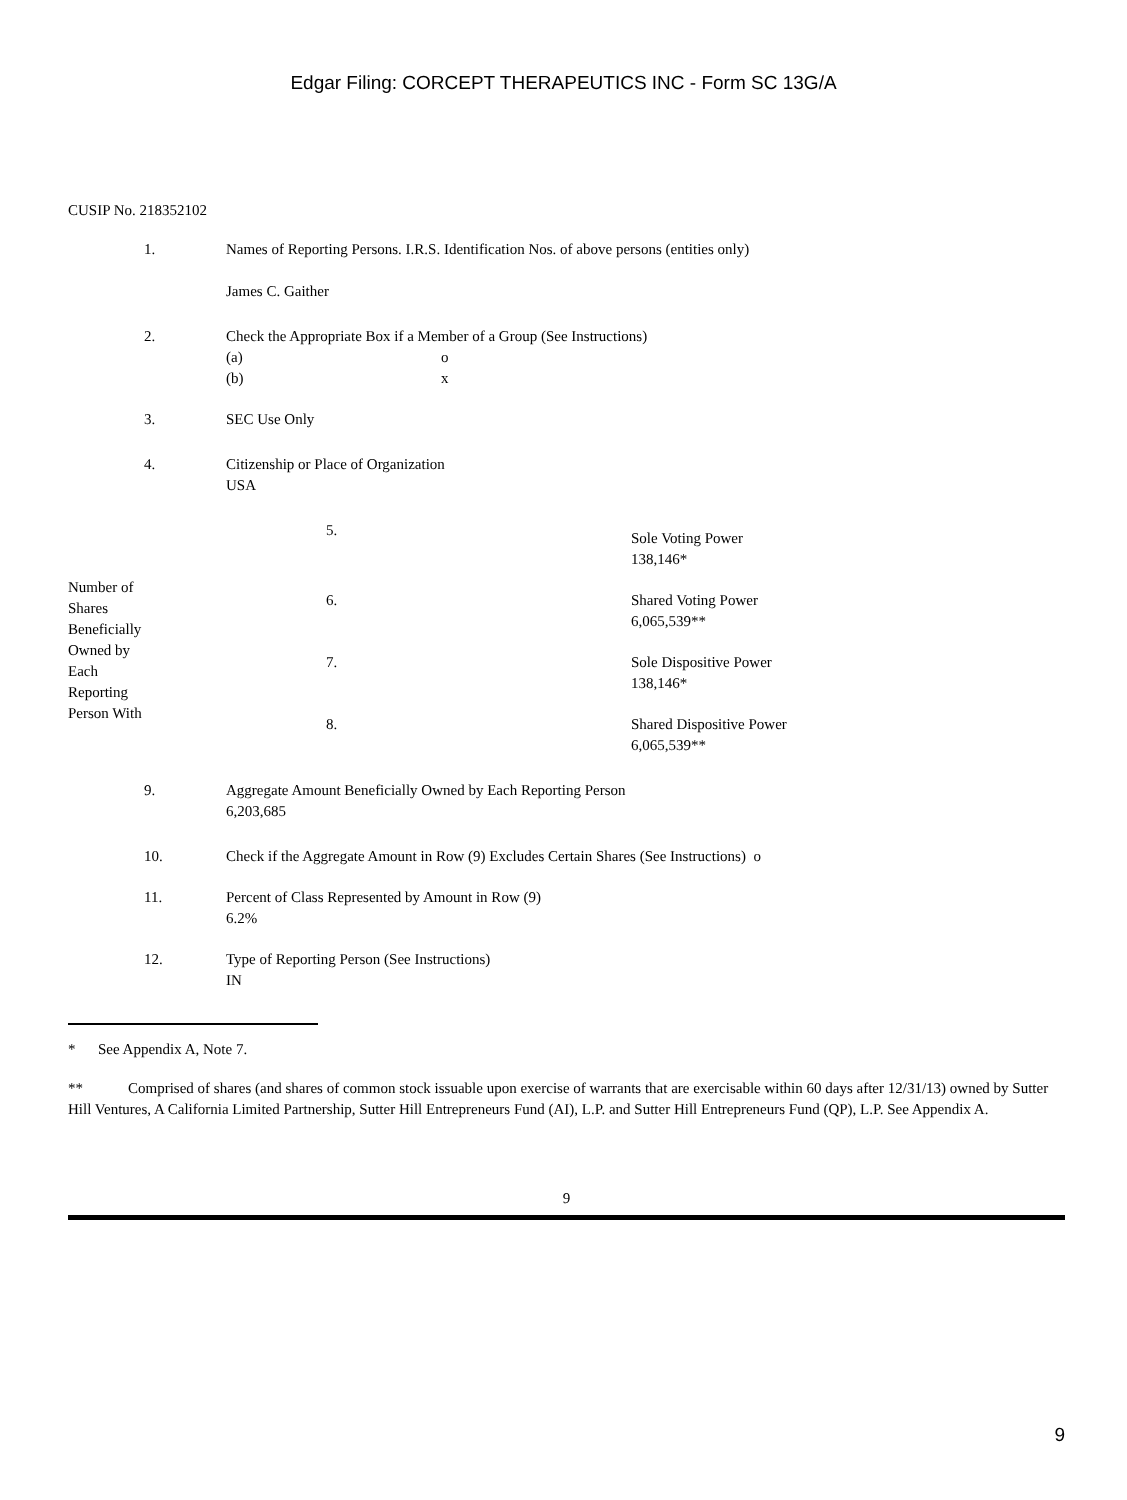Edgar Filing: CORCEPT THERAPEUTICS INC - Form SC 13G/A
CUSIP No. 218352102
| | 1. | Names of Reporting Persons. I.R.S. Identification Nos. of above persons (entities only) James C. Gaither |
| | 2. | Check the Appropriate Box if a Member of a Group (See Instructions) (a) o (b) x |
| | 3. | SEC Use Only |
| | 4. | Citizenship or Place of Organization USA |
| Number of Shares Beneficially Owned by Each Reporting Person With | 5. | Sole Voting Power 138,146* |
| | 6. | Shared Voting Power 6,065,539** |
| | 7. | Sole Dispositive Power 138,146* |
| | 8. | Shared Dispositive Power 6,065,539** |
| | 9. | Aggregate Amount Beneficially Owned by Each Reporting Person 6,203,685 |
| | 10. | Check if the Aggregate Amount in Row (9) Excludes Certain Shares (See Instructions) o |
| | 11. | Percent of Class Represented by Amount in Row (9) 6.2% |
| | 12. | Type of Reporting Person (See Instructions) IN |
* See Appendix A, Note 7.
** Comprised of shares (and shares of common stock issuable upon exercise of warrants that are exercisable within 60 days after 12/31/13) owned by Sutter Hill Ventures, A California Limited Partnership, Sutter Hill Entrepreneurs Fund (AI), L.P. and Sutter Hill Entrepreneurs Fund (QP), L.P. See Appendix A.
9
9